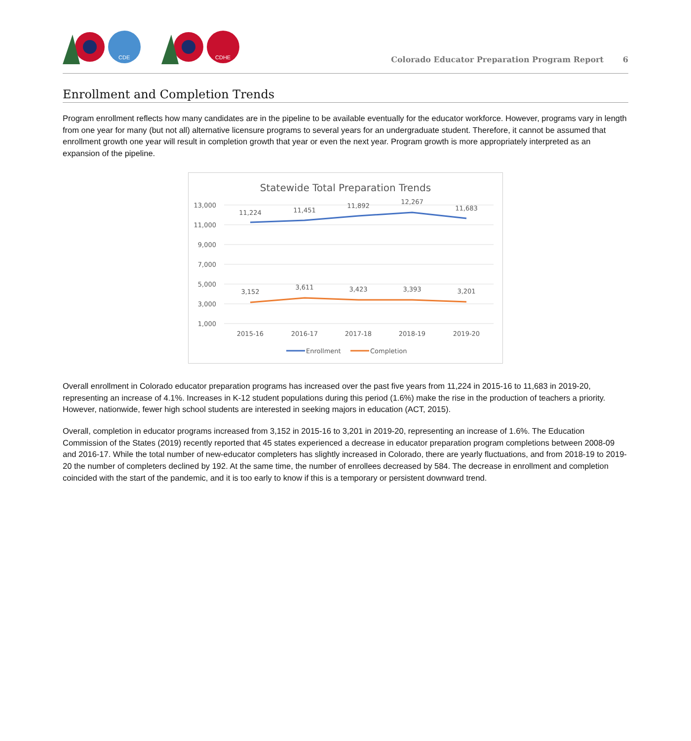CDE
CDHE
Colorado Educator Preparation Program Report 6
Enrollment and Completion Trends
Program enrollment reflects how many candidates are in the pipeline to be available eventually for the educator workforce. However, programs vary in length from one year for many (but not all) alternative licensure programs to several years for an undergraduate student. Therefore, it cannot be assumed that enrollment growth one year will result in completion growth that year or even the next year. Program growth is more appropriately interpreted as an expansion of the pipeline.
Statewide Total Preparation Trends
13,000
11,000
9,000
7,000
5,000
3,000
1,000
11,224
11,451
11,892
12,267
11,683
3,152
3,611
3,423
3,393
3,201
2015-16
2016-17
2017-18
2018-19
2019-20
Enrollment
Completion
Overall enrollment in Colorado educator preparation programs has increased over the past five years from 11,224 in 2015-16 to 11,683 in 2019-20, representing an increase of 4.1%. Increases in K-12 student populations during this period (1.6%) make the rise in the production of teachers a priority. However, nationwide, fewer high school students are interested in seeking majors in education (ACT, 2015).
Overall, completion in educator programs increased from 3,152 in 2015-16 to 3,201 in 2019-20, representing an increase of 1.6%. The Education Commission of the States (2019) recently reported that 45 states experienced a decrease in educator preparation program completions between 2008-09 and 2016-17. While the total number of new-educator completers has slightly increased in Colorado, there are yearly fluctuations, and from 2018-19 to 2019-20 the number of completers declined by 192. At the same time, the number of enrollees decreased by 584. The decrease in enrollment and completion coincided with the start of the pandemic, and it is too early to know if this is a temporary or persistent downward trend.